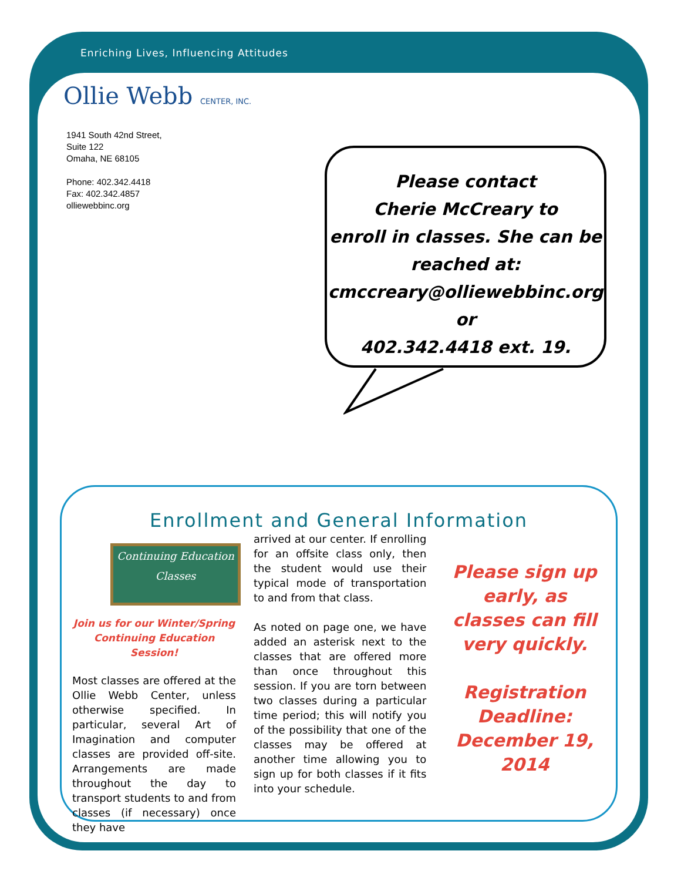Enriching Lives, Influencing Attitudes
Ollie Webb CENTER, INC.
1941 South 42nd Street,
Suite 122
Omaha, NE 68105
Phone: 402.342.4418
Fax: 402.342.4857
olliewebbinc.org
Please contact
Cherie McCreary to
enroll in classes. She can be
reached at:
cmccreary@olliewebbinc.org or
402.342.4418 ext. 19.
Enrollment and General Information
Continuing Education
Classes
Join us for our Winter/Spring Continuing Education Session!
Most classes are offered at the Ollie Webb Center, unless otherwise specified. In particular, several Art of Imagination and computer classes are provided off-site. Arrangements are made throughout the day to transport students to and from classes (if necessary) once they have
arrived at our center. If enrolling for an offsite class only, then the student would use their typical mode of transportation to and from that class.
As noted on page one, we have added an asterisk next to the classes that are offered more than once throughout this session. If you are torn between two classes during a particular time period; this will notify you of the possibility that one of the classes may be offered at another time allowing you to sign up for both classes if it fits into your schedule.
Please sign up early, as classes can fill very quickly.
Registration Deadline: December 19, 2014